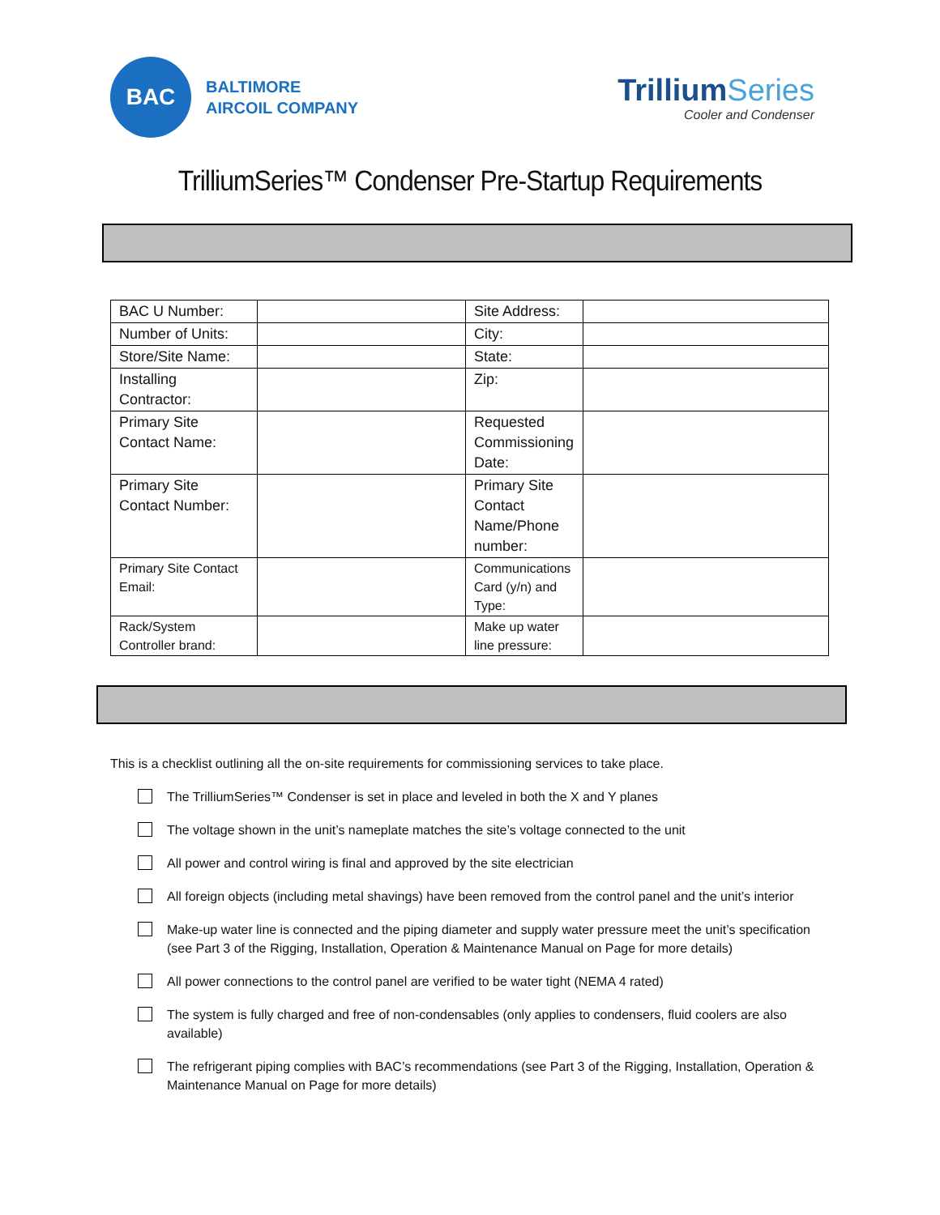BAC
BALTIMORE
AIRCOIL COMPANY
TrilliumSeries
Cooler and Condenser
TrilliumSeries™ Condenser Pre-Startup Requirements
| BAC U Number: | | Site Address: | |
| Number of Units: | | City: | |
| Store/Site Name: | | State: | |
| Installing Contractor: | | Zip: | |
| Primary Site Contact Name: | | Requested Commissioning Date: | |
| Primary Site Contact Number: | | Primary Site Contact Name/Phone number: | |
| Primary Site Contact Email: | | Communications Card (y/n) and Type: | |
| Rack/System Controller brand: | | Make up water line pressure: | |
This is a checklist outlining all the on-site requirements for commissioning services to take place.
The TrilliumSeries™ Condenser is set in place and leveled in both the X and Y planes
The voltage shown in the unit’s nameplate matches the site’s voltage connected to the unit
All power and control wiring is final and approved by the site electrician
All foreign objects (including metal shavings) have been removed from the control panel and the unit’s interior
Make-up water line is connected and the piping diameter and supply water pressure meet the unit’s specification (see Part 3 of the Rigging, Installation, Operation & Maintenance Manual on Page for more details)
All power connections to the control panel are verified to be water tight (NEMA 4 rated)
The system is fully charged and free of non-condensables (only applies to condensers, fluid coolers are also available)
The refrigerant piping complies with BAC’s recommendations (see Part 3 of the Rigging, Installation, Operation & Maintenance Manual on Page for more details)